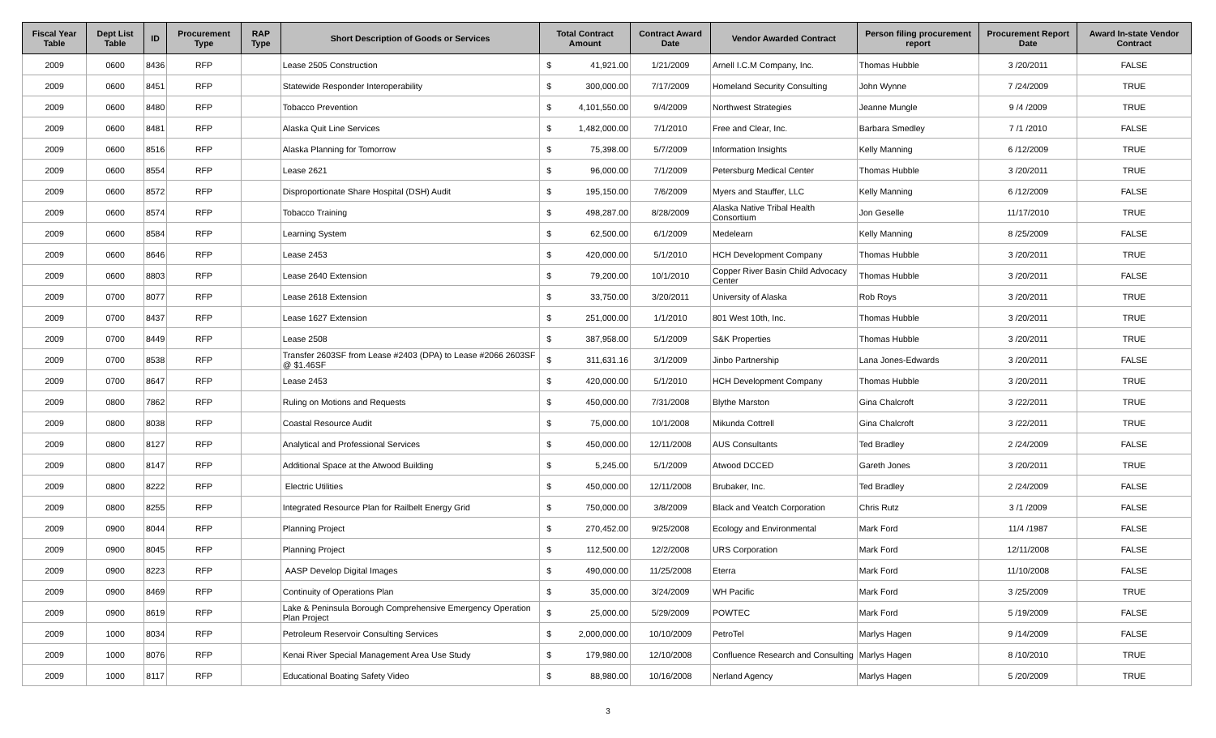| Fiscal Year Table | Dept List Table | ID | Procurement Type | RAP Type | Short Description of Goods or Services | Total Contract Amount | | Contract Award Date | Vendor Awarded Contract | Person filing procurement report | Procurement Report Date | Award In-state Vendor Contract |
| --- | --- | --- | --- | --- | --- | --- | --- | --- | --- | --- | --- | --- |
| 2009 | 0600 | 8436 | RFP | | Lease 2505 Construction | $ | 41,921.00 | 1/21/2009 | Arnell I.C.M Company, Inc. | Thomas Hubble | 3 /20/2011 | FALSE |
| 2009 | 0600 | 8451 | RFP | | Statewide Responder Interoperability | $ | 300,000.00 | 7/17/2009 | Homeland Security Consulting | John Wynne | 7 /24/2009 | TRUE |
| 2009 | 0600 | 8480 | RFP | | Tobacco Prevention | $ | 4,101,550.00 | 9/4/2009 | Northwest Strategies | Jeanne Mungle | 9 /4 /2009 | TRUE |
| 2009 | 0600 | 8481 | RFP | | Alaska Quit Line Services | $ | 1,482,000.00 | 7/1/2010 | Free and Clear, Inc. | Barbara Smedley | 7 /1 /2010 | FALSE |
| 2009 | 0600 | 8516 | RFP | | Alaska Planning for Tomorrow | $ | 75,398.00 | 5/7/2009 | Information Insights | Kelly Manning | 6 /12/2009 | TRUE |
| 2009 | 0600 | 8554 | RFP | | Lease 2621 | $ | 96,000.00 | 7/1/2009 | Petersburg Medical Center | Thomas Hubble | 3 /20/2011 | TRUE |
| 2009 | 0600 | 8572 | RFP | | Disproportionate Share Hospital (DSH) Audit | $ | 195,150.00 | 7/6/2009 | Myers and Stauffer, LLC | Kelly Manning | 6 /12/2009 | FALSE |
| 2009 | 0600 | 8574 | RFP | | Tobacco Training | $ | 498,287.00 | 8/28/2009 | Alaska Native Tribal Health Consortium | Jon Geselle | 11/17/2010 | TRUE |
| 2009 | 0600 | 8584 | RFP | | Learning System | $ | 62,500.00 | 6/1/2009 | Medelearn | Kelly Manning | 8 /25/2009 | FALSE |
| 2009 | 0600 | 8646 | RFP | | Lease 2453 | $ | 420,000.00 | 5/1/2010 | HCH Development Company | Thomas Hubble | 3 /20/2011 | TRUE |
| 2009 | 0600 | 8803 | RFP | | Lease 2640 Extension | $ | 79,200.00 | 10/1/2010 | Copper River Basin Child Advocacy Center | Thomas Hubble | 3 /20/2011 | FALSE |
| 2009 | 0700 | 8077 | RFP | | Lease 2618 Extension | $ | 33,750.00 | 3/20/2011 | University of Alaska | Rob Roys | 3 /20/2011 | TRUE |
| 2009 | 0700 | 8437 | RFP | | Lease 1627 Extension | $ | 251,000.00 | 1/1/2010 | 801 West 10th, Inc. | Thomas Hubble | 3 /20/2011 | TRUE |
| 2009 | 0700 | 8449 | RFP | | Lease 2508 | $ | 387,958.00 | 5/1/2009 | S&K Properties | Thomas Hubble | 3 /20/2011 | TRUE |
| 2009 | 0700 | 8538 | RFP | | Transfer 2603SF from Lease #2403 (DPA) to Lease #2066 2603SF @ $1.46SF | $ | 311,631.16 | 3/1/2009 | Jinbo Partnership | Lana Jones-Edwards | 3 /20/2011 | FALSE |
| 2009 | 0700 | 8647 | RFP | | Lease 2453 | $ | 420,000.00 | 5/1/2010 | HCH Development Company | Thomas Hubble | 3 /20/2011 | TRUE |
| 2009 | 0800 | 7862 | RFP | | Ruling on Motions and Requests | $ | 450,000.00 | 7/31/2008 | Blythe Marston | Gina Chalcroft | 3 /22/2011 | TRUE |
| 2009 | 0800 | 8038 | RFP | | Coastal Resource Audit | $ | 75,000.00 | 10/1/2008 | Mikunda Cottrell | Gina Chalcroft | 3 /22/2011 | TRUE |
| 2009 | 0800 | 8127 | RFP | | Analytical and Professional Services | $ | 450,000.00 | 12/11/2008 | AUS Consultants | Ted Bradley | 2 /24/2009 | FALSE |
| 2009 | 0800 | 8147 | RFP | | Additional Space at the Atwood Building | $ | 5,245.00 | 5/1/2009 | Atwood DCCED | Gareth Jones | 3 /20/2011 | TRUE |
| 2009 | 0800 | 8222 | RFP | | Electric Utilities | $ | 450,000.00 | 12/11/2008 | Brubaker, Inc. | Ted Bradley | 2 /24/2009 | FALSE |
| 2009 | 0800 | 8255 | RFP | | Integrated Resource Plan for Railbelt Energy Grid | $ | 750,000.00 | 3/8/2009 | Black and Veatch Corporation | Chris Rutz | 3 /1 /2009 | FALSE |
| 2009 | 0900 | 8044 | RFP | | Planning Project | $ | 270,452.00 | 9/25/2008 | Ecology and Environmental | Mark Ford | 11/4 /1987 | FALSE |
| 2009 | 0900 | 8045 | RFP | | Planning Project | $ | 112,500.00 | 12/2/2008 | URS Corporation | Mark Ford | 12/11/2008 | FALSE |
| 2009 | 0900 | 8223 | RFP | | AASP Develop Digital Images | $ | 490,000.00 | 11/25/2008 | Eterra | Mark Ford | 11/10/2008 | FALSE |
| 2009 | 0900 | 8469 | RFP | | Continuity of Operations Plan | $ | 35,000.00 | 3/24/2009 | WH Pacific | Mark Ford | 3 /25/2009 | TRUE |
| 2009 | 0900 | 8619 | RFP | | Lake & Peninsula Borough Comprehensive Emergency Operation Plan Project | $ | 25,000.00 | 5/29/2009 | POWTEC | Mark Ford | 5 /19/2009 | FALSE |
| 2009 | 1000 | 8034 | RFP | | Petroleum Reservoir Consulting Services | $ | 2,000,000.00 | 10/10/2009 | PetroTel | Marlys Hagen | 9 /14/2009 | FALSE |
| 2009 | 1000 | 8076 | RFP | | Kenai River Special Management Area Use Study | $ | 179,980.00 | 12/10/2008 | Confluence Research and Consulting | Marlys Hagen | 8 /10/2010 | TRUE |
| 2009 | 1000 | 8117 | RFP | | Educational Boating Safety Video | $ | 88,980.00 | 10/16/2008 | Nerland Agency | Marlys Hagen | 5 /20/2009 | TRUE |
3